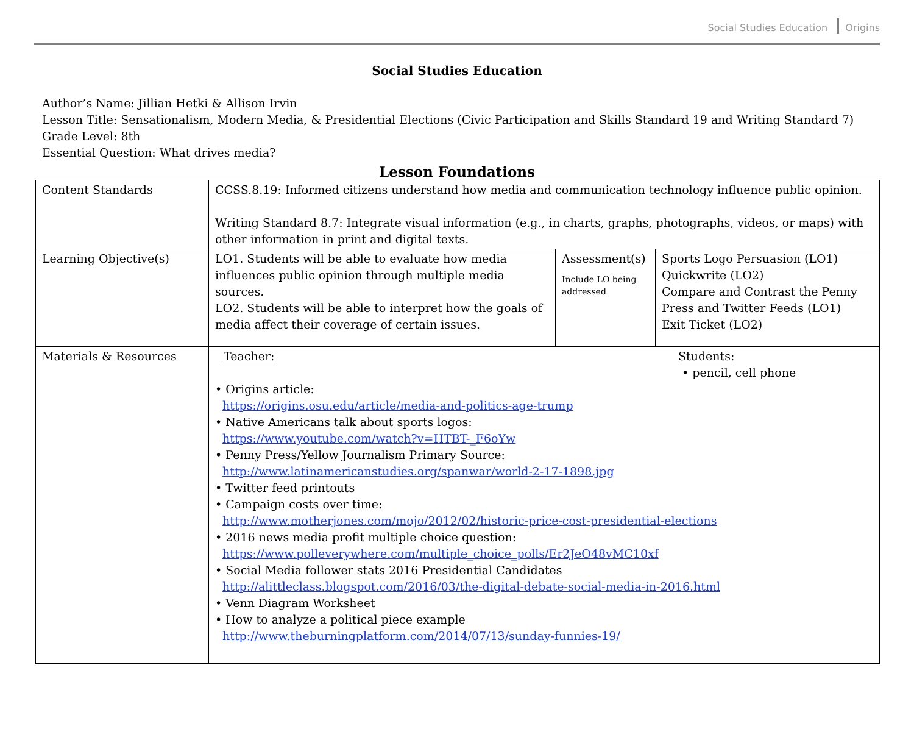Social Studies Education Origins
Social Studies Education
Author’s Name: Jillian Hetki & Allison Irvin
Lesson Title: Sensationalism, Modern Media, & Presidential Elections (Civic Participation and Skills Standard 19 and Writing Standard 7)
Grade Level: 8th
Essential Question: What drives media?
Lesson Foundations
| Content Standards | CCSS.8.19: Informed citizens understand how media and communication technology influence public opinion. Writing Standard 8.7: Integrate visual information (e.g., in charts, graphs, photographs, videos, or maps) with other information in print and digital texts. | | |
| Learning Objective(s) | LO1. Students will be able to evaluate how media influences public opinion through multiple media sources. LO2. Students will be able to interpret how the goals of media affect their coverage of certain issues. | Assessment(s) Include LO being addressed | Sports Logo Persuasion (LO1) Quickwrite (LO2) Compare and Contrast the Penny Press and Twitter Feeds (LO1) Exit Ticket (LO2) |
| Materials & Resources | Teacher: Students: • pencil, cell phone • Origins article: https://origins.osu.edu/article/media-and-politics-age-trump • Native Americans talk about sports logos: https://www.youtube.com/watch?v=HTBT-_F6oYw • Penny Press/Yellow Journalism Primary Source: http://www.latinamericanstudies.org/spanwar/world-2-17-1898.jpg • Twitter feed printouts • Campaign costs over time: http://www.motherjones.com/mojo/2012/02/historic-price-cost-presidential-elections • 2016 news media profit multiple choice question: https://www.polleverywhere.com/multiple_choice_polls/Er2JeO48vMC10xf • Social Media follower stats 2016 Presidential Candidates http://alittleclass.blogspot.com/2016/03/the-digital-debate-social-media-in-2016.html • Venn Diagram Worksheet • How to analyze a political piece example http://www.theburningplatform.com/2014/07/13/sunday-funnies-19/ | | |